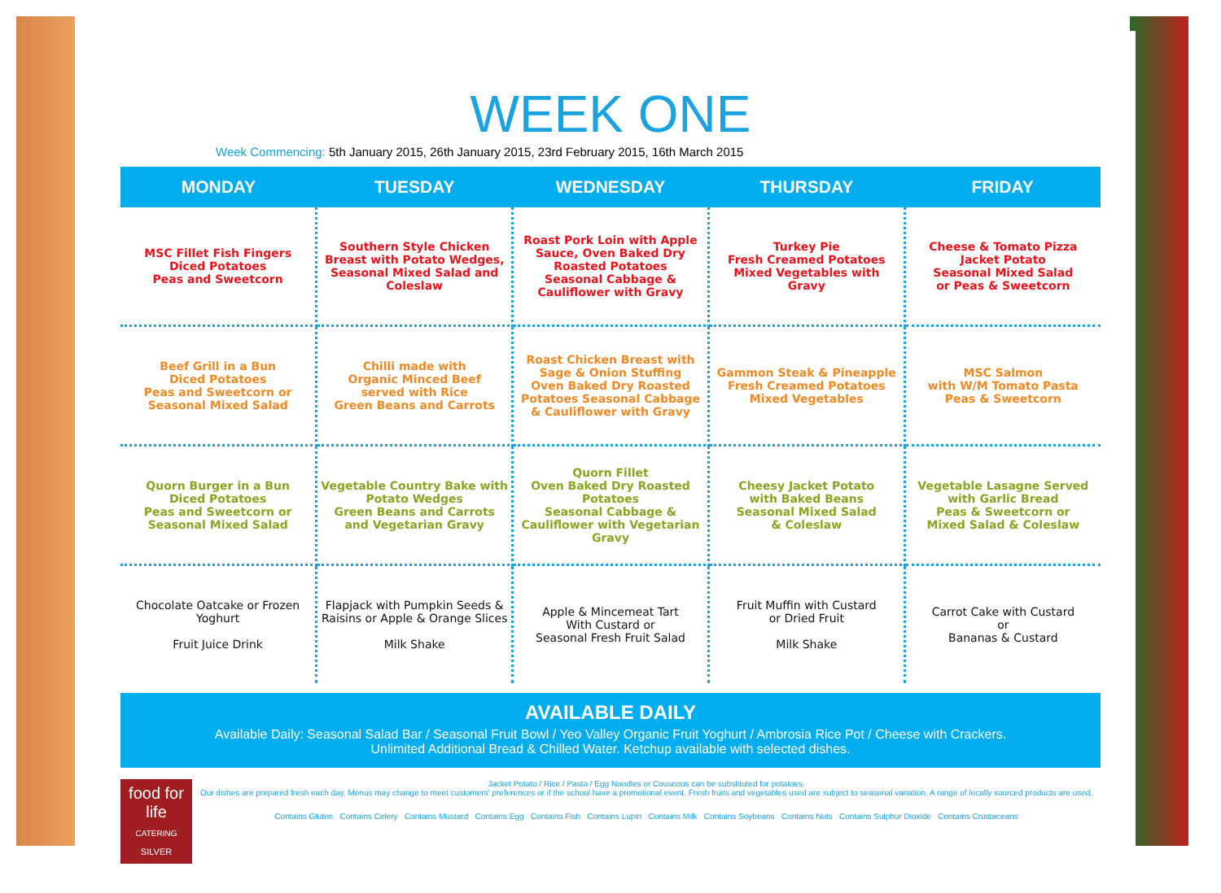WEEK ONE
Week Commencing: 5th January 2015, 26th January 2015, 23rd February 2015, 16th March 2015
| MONDAY | TUESDAY | WEDNESDAY | THURSDAY | FRIDAY |
| --- | --- | --- | --- | --- |
| MSC Fillet Fish Fingers Diced Potatoes Peas and Sweetcorn | Southern Style Chicken Breast with Potato Wedges, Seasonal Mixed Salad and Coleslaw | Roast Pork Loin with Apple Sauce, Oven Baked Dry Roasted Potatoes Seasonal Cabbage & Cauliflower with Gravy | Turkey Pie Fresh Creamed Potatoes Mixed Vegetables with Gravy | Cheese & Tomato Pizza Jacket Potato Seasonal Mixed Salad or Peas & Sweetcorn |
| Beef Grill in a Bun Diced Potatoes Peas and Sweetcorn or Seasonal Mixed Salad | Chilli made with Organic Minced Beef served with Rice Green Beans and Carrots | Roast Chicken Breast with Sage & Onion Stuffing Oven Baked Dry Roasted Potatoes Seasonal Cabbage & Cauliflower with Gravy | Gammon Steak & Pineapple Fresh Creamed Potatoes Mixed Vegetables | MSC Salmon with W/M Tomato Pasta Peas & Sweetcorn |
| Quorn Burger in a Bun Diced Potatoes Peas and Sweetcorn or Seasonal Mixed Salad | Vegetable Country Bake with Potato Wedges Green Beans and Carrots and Vegetarian Gravy | Quorn Fillet Oven Baked Dry Roasted Potatoes Seasonal Cabbage & Cauliflower with Vegetarian Gravy | Cheesy Jacket Potato with Baked Beans Seasonal Mixed Salad & Coleslaw | Vegetable Lasagne Served with Garlic Bread Peas & Sweetcorn or Mixed Salad & Coleslaw |
| Chocolate Oatcake or Frozen Yoghurt Fruit Juice Drink | Flapjack with Pumpkin Seeds & Raisins or Apple & Orange Slices Milk Shake | Apple & Mincemeat Tart With Custard or Seasonal Fresh Fruit Salad | Fruit Muffin with Custard or Dried Fruit Milk Shake | Carrot Cake with Custard or Bananas & Custard |
AVAILABLE DAILY
Available Daily: Seasonal Salad Bar / Seasonal Fruit Bowl / Yeo Valley Organic Fruit Yoghurt / Ambrosia Rice Pot / Cheese with Crackers.
Unlimited Additional Bread & Chilled Water. Ketchup available with selected dishes.
food for life
CATERING
SILVER
Jacket Potato / Rice / Pasta / Egg Noodles or Couscous can be substituted for potatoes.
Our dishes are prepared fresh each day. Menus may change to meet customers' preferences or if the school have a promotional event. Fresh fruits and vegetables used are subject to seasonal variation. A range of locally sourced products are used.
Contains Gluten Contains Celery Contains Mustard Contains Egg Contains Fish Contains Lupin Contains Milk Contains Soybeans Contains Nuts Contains Sulphur Dioxide Contains Crustaceans